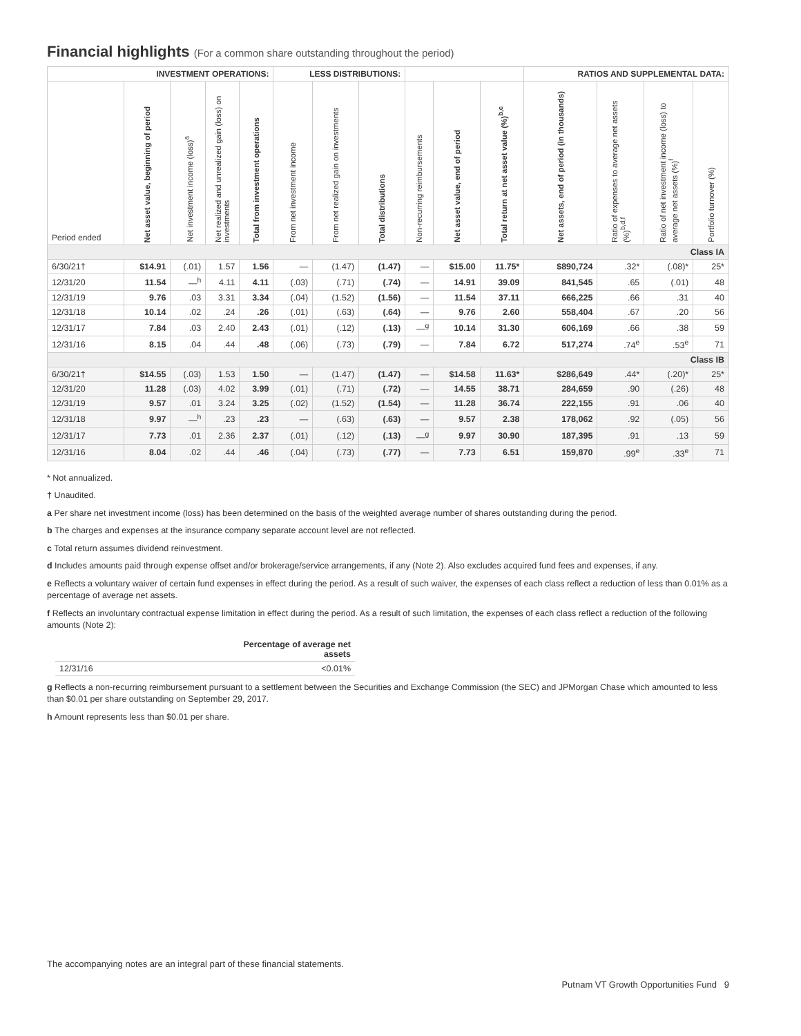Financial highlights (For a common share outstanding throughout the period)
| INVESTMENT OPERATIONS: | | | | | LESS DISTRIBUTIONS: | | | | | | RATIOS AND SUPPLEMENTAL DATA: | | | |
| --- | --- | --- | --- | --- | --- | --- | --- | --- | --- | --- | --- | --- | --- | --- |
| Period ended | Net asset value, beginning of period | Net investment income (loss)<sup>a</sup> | Net realized and unrealized gain (loss) on investments | Total from investment operations | From net investment income | From net realized gain on investments | Total distributions | Non-recurring reimbursements | Net asset value, end of period | Total return at net asset value (%)<sup>b,c</sup> | Net assets, end of period (in thousands) | Ratio of expenses to average net assets (%)<sup>b,d,f</sup> | Ratio of net investment income (loss) to average net assets (%)<sup>f</sup> | Portfolio turnover (%) |
| Class IA | | | | | | | | | | | | | | |
| 6/30/21† | $14.91 | (.01) | 1.57 | 1.56 | — | (1.47) | (1.47) | — | $15.00 | 11.75* | $890,724 | .32* | (.08)* | 25* |
| 12/31/20 | 11.54 | —<sup>h</sup> | 4.11 | 4.11 | (.03) | (.71) | (.74) | — | 14.91 | 39.09 | 841,545 | .65 | (.01) | 48 |
| 12/31/19 | 9.76 | .03 | 3.31 | 3.34 | (.04) | (1.52) | (1.56) | — | 11.54 | 37.11 | 666,225 | .66 | .31 | 40 |
| 12/31/18 | 10.14 | .02 | .24 | .26 | (.01) | (.63) | (.64) | — | 9.76 | 2.60 | 558,404 | .67 | .20 | 56 |
| 12/31/17 | 7.84 | .03 | 2.40 | 2.43 | (.01) | (.12) | (.13) | —<sup>g</sup> | 10.14 | 31.30 | 606,169 | .66 | .38 | 59 |
| 12/31/16 | 8.15 | .04 | .44 | .48 | (.06) | (.73) | (.79) | — | 7.84 | 6.72 | 517,274 | .74<sup>e</sup> | .53<sup>e</sup> | 71 |
| Class IB | | | | | | | | | | | | | | |
| 6/30/21† | $14.55 | (.03) | 1.53 | 1.50 | — | (1.47) | (1.47) | — | $14.58 | 11.63* | $286,649 | .44* | (.20)* | 25* |
| 12/31/20 | 11.28 | (.03) | 4.02 | 3.99 | (.01) | (.71) | (.72) | — | 14.55 | 38.71 | 284,659 | .90 | (.26) | 48 |
| 12/31/19 | 9.57 | .01 | 3.24 | 3.25 | (.02) | (1.52) | (1.54) | — | 11.28 | 36.74 | 222,155 | .91 | .06 | 40 |
| 12/31/18 | 9.97 | —<sup>h</sup> | .23 | .23 | — | (.63) | (.63) | — | 9.57 | 2.38 | 178,062 | .92 | (.05) | 56 |
| 12/31/17 | 7.73 | .01 | 2.36 | 2.37 | (.01) | (.12) | (.13) | —<sup>g</sup> | 9.97 | 30.90 | 187,395 | .91 | .13 | 59 |
| 12/31/16 | 8.04 | .02 | .44 | .46 | (.04) | (.73) | (.77) | — | 7.73 | 6.51 | 159,870 | .99<sup>e</sup> | .33<sup>e</sup> | 71 |
* Not annualized.
† Unaudited.
a Per share net investment income (loss) has been determined on the basis of the weighted average number of shares outstanding during the period.
b The charges and expenses at the insurance company separate account level are not reflected.
c Total return assumes dividend reinvestment.
d Includes amounts paid through expense offset and/or brokerage/service arrangements, if any (Note 2). Also excludes acquired fund fees and expenses, if any.
e Reflects a voluntary waiver of certain fund expenses in effect during the period. As a result of such waiver, the expenses of each class reflect a reduction of less than 0.01% as a percentage of average net assets.
f Reflects an involuntary contractual expense limitation in effect during the period. As a result of such limitation, the expenses of each class reflect a reduction of the following amounts (Note 2):
| | Percentage of average net assets |
| 12/31/16 | <0.01% |
g Reflects a non-recurring reimbursement pursuant to a settlement between the Securities and Exchange Commission (the SEC) and JPMorgan Chase which amounted to less than $0.01 per share outstanding on September 29, 2017.
h Amount represents less than $0.01 per share.
The accompanying notes are an integral part of these financial statements.
Putnam VT Growth Opportunities Fund 9